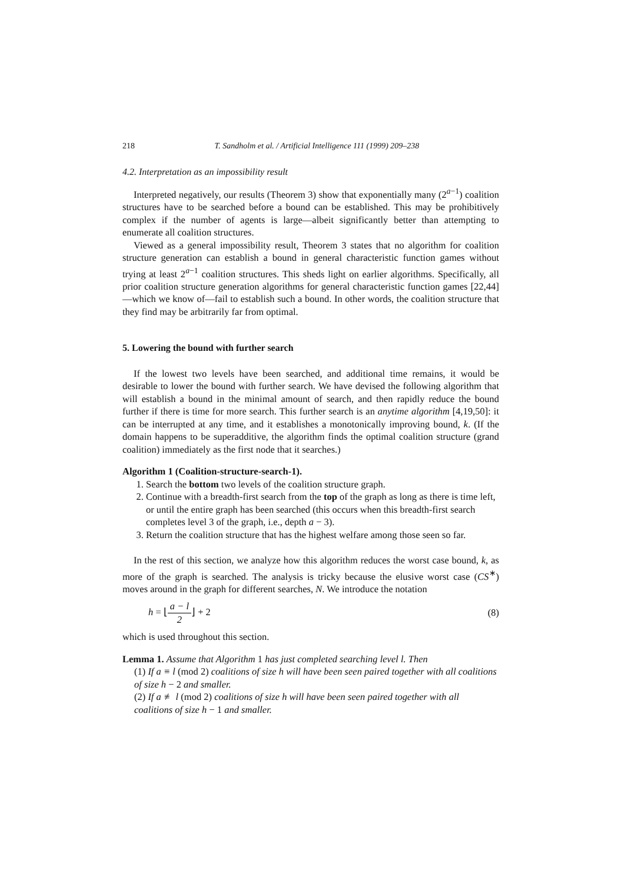218 T. Sandholm et al. / Artificial Intelligence 111 (1999) 209–238
4.2. Interpretation as an impossibility result
Interpreted negatively, our results (Theorem 3) show that exponentially many (2<sup>a−1</sup>) coalition structures have to be searched before a bound can be established. This may be prohibitively complex if the number of agents is large—albeit significantly better than attempting to enumerate all coalition structures.
Viewed as a general impossibility result, Theorem 3 states that no algorithm for coalition structure generation can establish a bound in general characteristic function games without trying at least 2<sup>a−1</sup> coalition structures. This sheds light on earlier algorithms. Specifically, all prior coalition structure generation algorithms for general characteristic function games [22,44]—which we know of—fail to establish such a bound. In other words, the coalition structure that they find may be arbitrarily far from optimal.
5. Lowering the bound with further search
If the lowest two levels have been searched, and additional time remains, it would be desirable to lower the bound with further search. We have devised the following algorithm that will establish a bound in the minimal amount of search, and then rapidly reduce the bound further if there is time for more search. This further search is an anytime algorithm [4,19,50]: it can be interrupted at any time, and it establishes a monotonically improving bound, k. (If the domain happens to be superadditive, the algorithm finds the optimal coalition structure (grand coalition) immediately as the first node that it searches.)
Algorithm 1 (Coalition-structure-search-1).
1. Search the bottom two levels of the coalition structure graph.
2. Continue with a breadth-first search from the top of the graph as long as there is time left, or until the entire graph has been searched (this occurs when this breadth-first search completes level 3 of the graph, i.e., depth a − 3).
3. Return the coalition structure that has the highest welfare among those seen so far.
In the rest of this section, we analyze how this algorithm reduces the worst case bound, k, as more of the graph is searched. The analysis is tricky because the elusive worst case (CS<sup>∗</sup>) moves around in the graph for different searches, N. We introduce the notation
h = ⌊a − l 2⌋ + 2 (8)
which is used throughout this section.
Lemma 1. Assume that Algorithm 1 has just completed searching level l. Then
(1) If a ≡ l (mod 2) coalitions of size h will have been seen paired together with all coalitions of size h − 2 and smaller.
(2) If a ≢ l (mod 2) coalitions of size h will have been seen paired together with all coalitions of size h − 1 and smaller.